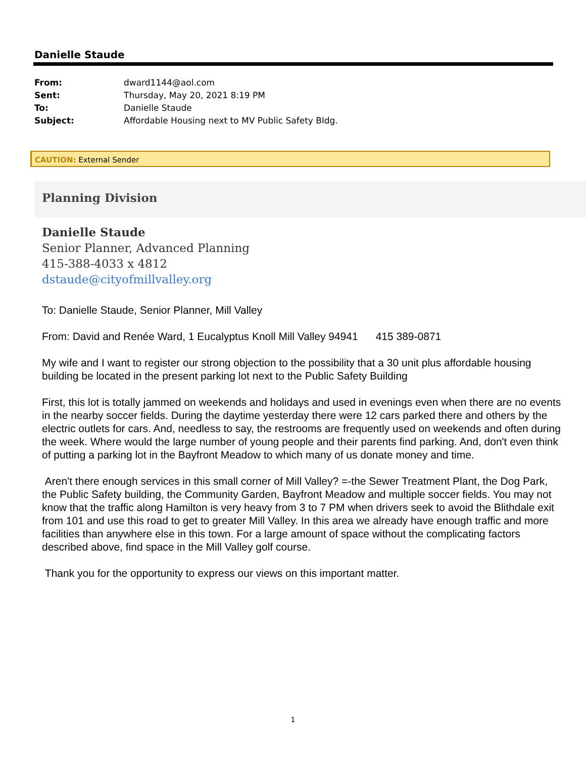Danielle Staude
| From: | dward1144@aol.com |
| Sent: | Thursday, May 20, 2021 8:19 PM |
| To: | Danielle Staude |
| Subject: | Affordable Housing next to MV Public Safety Bldg. |
CAUTION: External Sender
Planning Division
Danielle Staude
Senior Planner, Advanced Planning
415-388-4033 x 4812
dstaude@cityofmillvalley.org
To: Danielle Staude, Senior Planner, Mill Valley
From: David and Renée Ward, 1 Eucalyptus Knoll Mill Valley 94941 415 389-0871
My wife and I want to register our strong objection to the possibility that a 30 unit plus affordable housing building be located in the present parking lot next to the Public Safety Building
First, this lot is totally jammed on weekends and holidays and used in evenings even when there are no events in the nearby soccer fields. During the daytime yesterday there were 12 cars parked there and others by the electric outlets for cars. And, needless to say, the restrooms are frequently used on weekends and often during the week. Where would the large number of young people and their parents find parking. And, don't even think of putting a parking lot in the Bayfront Meadow to which many of us donate money and time.
Aren't there enough services in this small corner of Mill Valley? =-the Sewer Treatment Plant, the Dog Park, the Public Safety building, the Community Garden, Bayfront Meadow and multiple soccer fields. You may not know that the traffic along Hamilton is very heavy from 3 to 7 PM when drivers seek to avoid the Blithdale exit from 101 and use this road to get to greater Mill Valley. In this area we already have enough traffic and more facilities than anywhere else in this town. For a large amount of space without the complicating factors described above, find space in the Mill Valley golf course.
Thank you for the opportunity to express our views on this important matter.
1